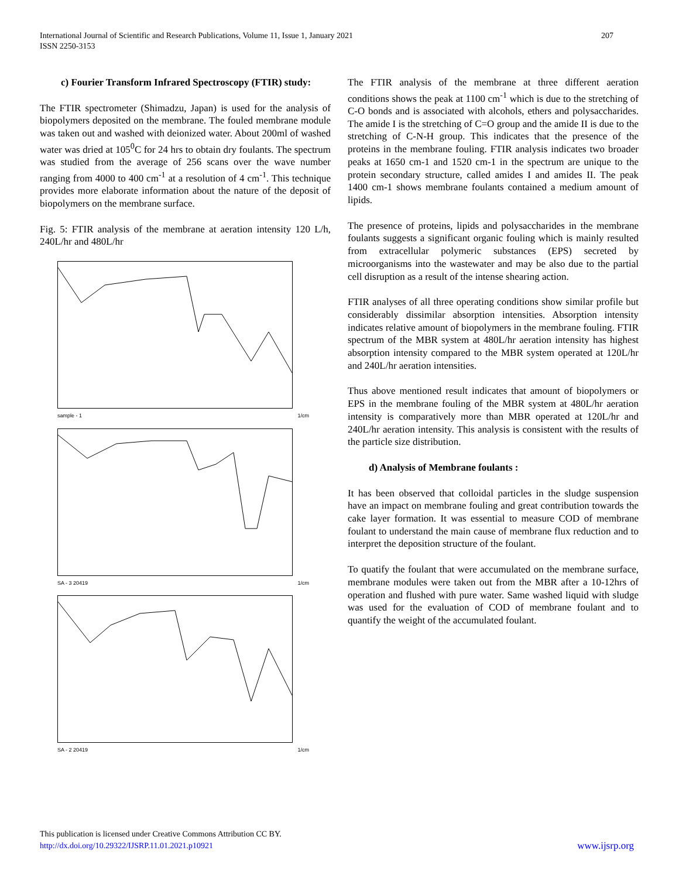International Journal of Scientific and Research Publications, Volume 11, Issue 1, January 2021 207
ISSN 2250-3153
c) Fourier Transform Infrared Spectroscopy (FTIR) study:
The FTIR spectrometer (Shimadzu, Japan) is used for the analysis of biopolymers deposited on the membrane. The fouled membrane module was taken out and washed with deionized water. About 200ml of washed water was dried at 105<sup>0</sup>C for 24 hrs to obtain dry foulants. The spectrum was studied from the average of 256 scans over the wave number ranging from 4000 to 400 cm<sup>-1</sup> at a resolution of 4 cm<sup>-1</sup>. This technique provides more elaborate information about the nature of the deposit of biopolymers on the membrane surface.
Fig. 5: FTIR analysis of the membrane at aeration intensity 120 L/h, 240L/hr and 480L/hr
sample - 1 1/cm
SA - 3 20419 1/cm
SA - 2 20419 1/cm
The FTIR analysis of the membrane at three different aeration conditions shows the peak at 1100 cm<sup>-1</sup> which is due to the stretching of C-O bonds and is associated with alcohols, ethers and polysaccharides. The amide I is the stretching of C=O group and the amide II is due to the stretching of C-N-H group. This indicates that the presence of the proteins in the membrane fouling. FTIR analysis indicates two broader peaks at 1650 cm-1 and 1520 cm-1 in the spectrum are unique to the protein secondary structure, called amides I and amides II. The peak 1400 cm-1 shows membrane foulants contained a medium amount of lipids.
The presence of proteins, lipids and polysaccharides in the membrane foulants suggests a significant organic fouling which is mainly resulted from extracellular polymeric substances (EPS) secreted by microorganisms into the wastewater and may be also due to the partial cell disruption as a result of the intense shearing action.
FTIR analyses of all three operating conditions show similar profile but considerably dissimilar absorption intensities. Absorption intensity indicates relative amount of biopolymers in the membrane fouling. FTIR spectrum of the MBR system at 480L/hr aeration intensity has highest absorption intensity compared to the MBR system operated at 120L/hr and 240L/hr aeration intensities.
Thus above mentioned result indicates that amount of biopolymers or EPS in the membrane fouling of the MBR system at 480L/hr aeration intensity is comparatively more than MBR operated at 120L/hr and 240L/hr aeration intensity. This analysis is consistent with the results of the particle size distribution.
d) Analysis of Membrane foulants :
It has been observed that colloidal particles in the sludge suspension have an impact on membrane fouling and great contribution towards the cake layer formation. It was essential to measure COD of membrane foulant to understand the main cause of membrane flux reduction and to interpret the deposition structure of the foulant.
To quatify the foulant that were accumulated on the membrane surface, membrane modules were taken out from the MBR after a 10-12hrs of operation and flushed with pure water. Same washed liquid with sludge was used for the evaluation of COD of membrane foulant and to quantify the weight of the accumulated foulant.
This publication is licensed under Creative Commons Attribution CC BY.
http://dx.doi.org/10.29322/IJSRP.11.01.2021.p10921
www.ijsrp.org